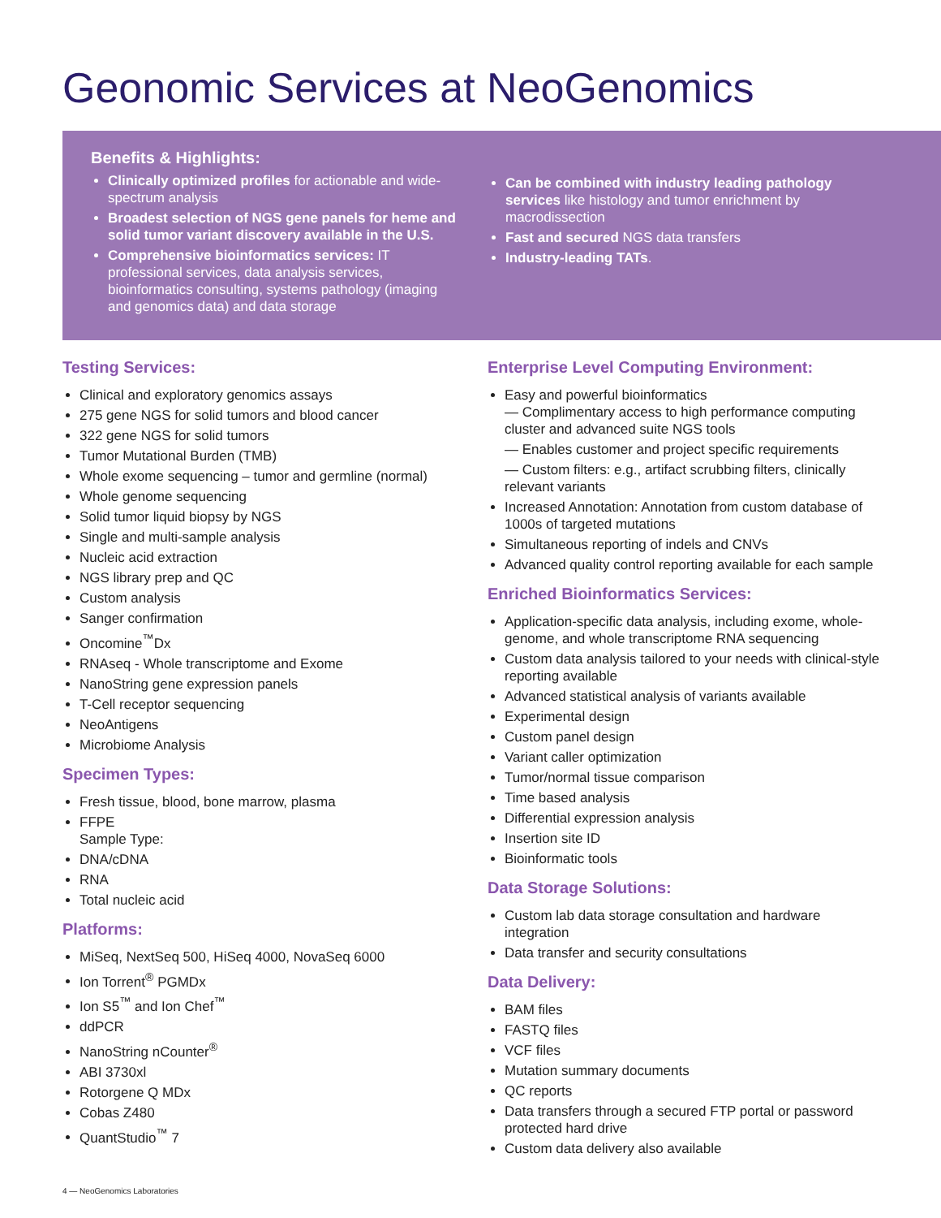Geonomic Services at NeoGenomics
Benefits & Highlights:
Clinically optimized profiles for actionable and wide-spectrum analysis
Broadest selection of NGS gene panels for heme and solid tumor variant discovery available in the U.S.
Comprehensive bioinformatics services: IT professional services, data analysis services, bioinformatics consulting, systems pathology (imaging and genomics data) and data storage
Can be combined with industry leading pathology services like histology and tumor enrichment by macrodissection
Fast and secured NGS data transfers
Industry-leading TATs.
Testing Services:
Clinical and exploratory genomics assays
275 gene NGS for solid tumors and blood cancer
322 gene NGS for solid tumors
Tumor Mutational Burden (TMB)
Whole exome sequencing – tumor and germline (normal)
Whole genome sequencing
Solid tumor liquid biopsy by NGS
Single and multi-sample analysis
Nucleic acid extraction
NGS library prep and QC
Custom analysis
Sanger confirmation
Oncomine<sup>™</sup>Dx
RNAseq - Whole transcriptome and Exome
NanoString gene expression panels
T-Cell receptor sequencing
NeoAntigens
Microbiome Analysis
Specimen Types:
Fresh tissue, blood, bone marrow, plasma
FFPE
Sample Type:
DNA/cDNA
RNA
Total nucleic acid
Platforms:
MiSeq, NextSeq 500, HiSeq 4000, NovaSeq 6000
Ion Torrent<sup>®</sup> PGMDx
Ion S5<sup>™</sup> and Ion Chef<sup>™</sup>
ddPCR
NanoString nCounter<sup>®</sup>
ABI 3730xl
Rotorgene Q MDx
Cobas Z480
QuantStudio<sup>™</sup> 7
Enterprise Level Computing Environment:
Easy and powerful bioinformatics
— Complimentary access to high performance computing cluster and advanced suite NGS tools
— Enables customer and project specific requirements
— Custom filters: e.g., artifact scrubbing filters, clinically relevant variants
Increased Annotation: Annotation from custom database of 1000s of targeted mutations
Simultaneous reporting of indels and CNVs
Advanced quality control reporting available for each sample
Enriched Bioinformatics Services:
Application-specific data analysis, including exome, whole-genome, and whole transcriptome RNA sequencing
Custom data analysis tailored to your needs with clinical-style reporting available
Advanced statistical analysis of variants available
Experimental design
Custom panel design
Variant caller optimization
Tumor/normal tissue comparison
Time based analysis
Differential expression analysis
Insertion site ID
Bioinformatic tools
Data Storage Solutions:
Custom lab data storage consultation and hardware integration
Data transfer and security consultations
Data Delivery:
BAM files
FASTQ files
VCF files
Mutation summary documents
QC reports
Data transfers through a secured FTP portal or password protected hard drive
Custom data delivery also available
4 — NeoGenomics Laboratories